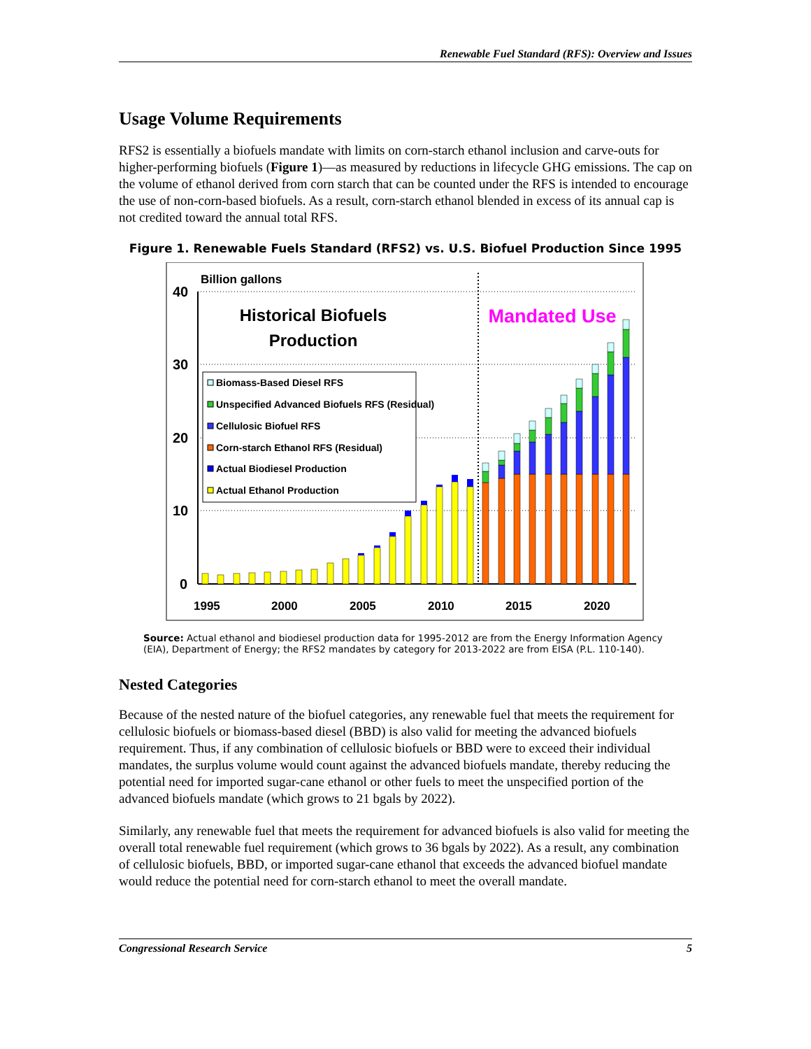Renewable Fuel Standard (RFS): Overview and Issues
Usage Volume Requirements
RFS2 is essentially a biofuels mandate with limits on corn-starch ethanol inclusion and carve-outs for higher-performing biofuels (Figure 1)—as measured by reductions in lifecycle GHG emissions. The cap on the volume of ethanol derived from corn starch that can be counted under the RFS is intended to encourage the use of non-corn-based biofuels. As a result, corn-starch ethanol blended in excess of its annual cap is not credited toward the annual total RFS.
Figure 1. Renewable Fuels Standard (RFS2) vs. U.S. Biofuel Production Since 1995
Billion gallons
40
30
20
10
0
1995
2000
2005
2010
2015
2020
Historical Biofuels
Production
Mandated Use
Biomass-Based Diesel RFS
Unspecified Advanced Biofuels RFS (Residual)
Cellulosic Biofuel RFS
Corn-starch Ethanol RFS (Residual)
Actual Biodiesel Production
Actual Ethanol Production
Source: Actual ethanol and biodiesel production data for 1995-2012 are from the Energy Information Agency (EIA), Department of Energy; the RFS2 mandates by category for 2013-2022 are from EISA (P.L. 110-140).
Nested Categories
Because of the nested nature of the biofuel categories, any renewable fuel that meets the requirement for cellulosic biofuels or biomass-based diesel (BBD) is also valid for meeting the advanced biofuels requirement. Thus, if any combination of cellulosic biofuels or BBD were to exceed their individual mandates, the surplus volume would count against the advanced biofuels mandate, thereby reducing the potential need for imported sugar-cane ethanol or other fuels to meet the unspecified portion of the advanced biofuels mandate (which grows to 21 bgals by 2022).
Similarly, any renewable fuel that meets the requirement for advanced biofuels is also valid for meeting the overall total renewable fuel requirement (which grows to 36 bgals by 2022). As a result, any combination of cellulosic biofuels, BBD, or imported sugar-cane ethanol that exceeds the advanced biofuel mandate would reduce the potential need for corn-starch ethanol to meet the overall mandate.
Congressional Research Service 5